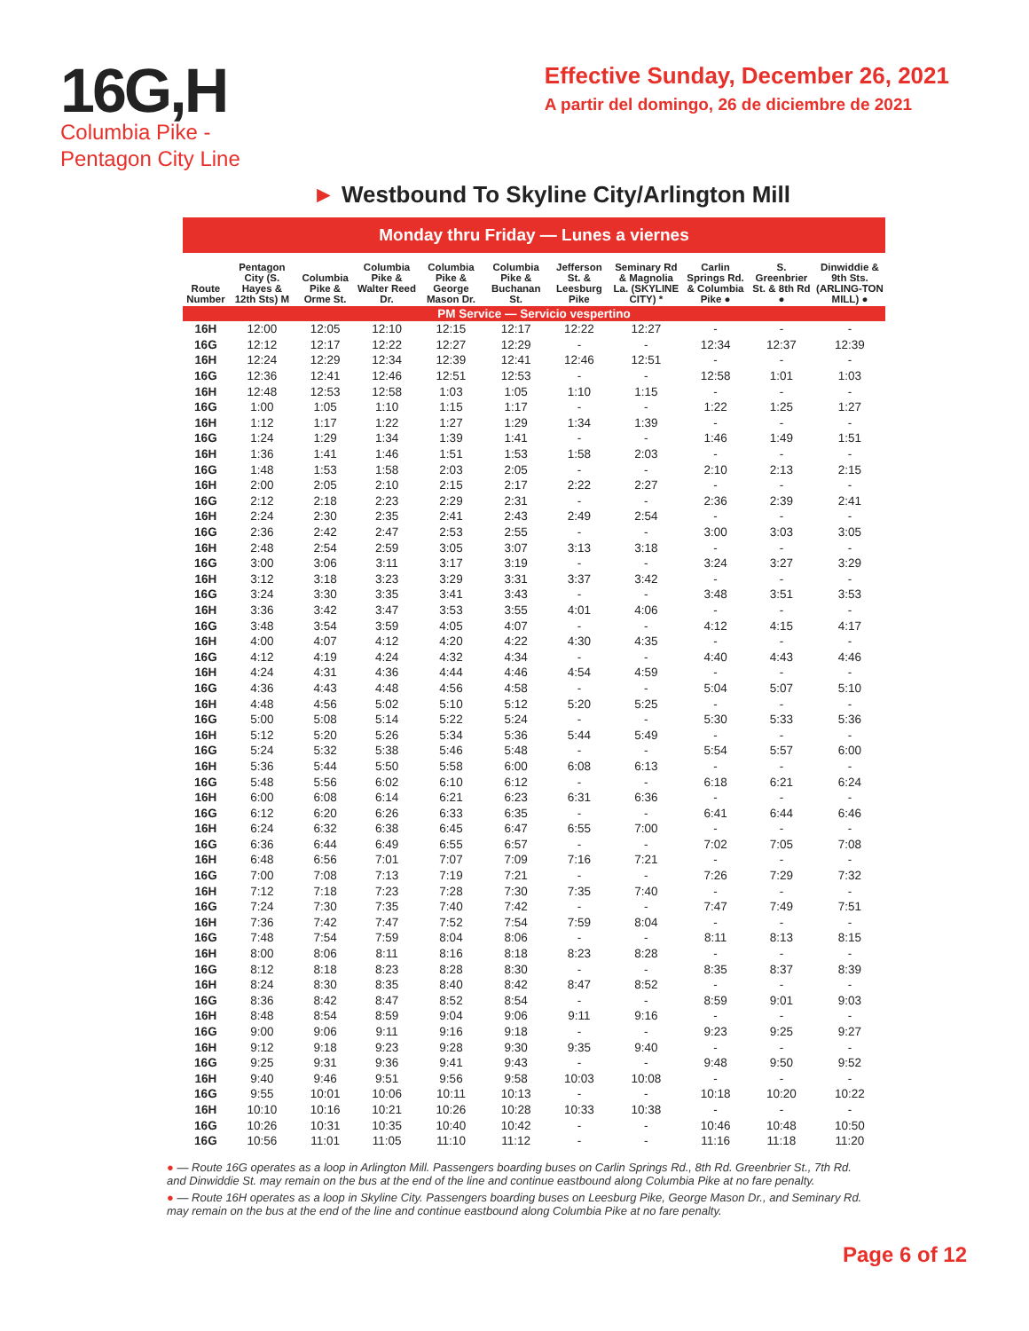16G,H
Columbia Pike -
Pentagon City Line
Effective Sunday, December 26, 2021
A partir del domingo, 26 de diciembre de 2021
► Westbound To Skyline City/Arlington Mill
Monday thru Friday — Lunes a viernes
| Route Number | Pentagon City (S. Hayes & 12th Sts) M | Columbia Pike & Orme St. | Columbia Pike & Walter Reed Dr. | Columbia Pike & George Mason Dr. | Columbia Pike & Buchanan St. | Jefferson St. & Leesburg Pike | Seminary Rd & Magnolia La. (SKYLINE CITY) * | Carlin Springs Rd. & Columbia Pike ● | S. Greenbrier St. & 8th Rd ● | Dinwiddie & 9th Sts. (ARLING-TON MILL) ● |
| --- | --- | --- | --- | --- | --- | --- | --- | --- | --- | --- |
| PM Service — Servicio vespertino | | | | | | | | | | |
| 16H | 12:00 | 12:05 | 12:10 | 12:15 | 12:17 | 12:22 | 12:27 | - | - | - |
| 16G | 12:12 | 12:17 | 12:22 | 12:27 | 12:29 | - | - | 12:34 | 12:37 | 12:39 |
| 16H | 12:24 | 12:29 | 12:34 | 12:39 | 12:41 | 12:46 | 12:51 | - | - | - |
| 16G | 12:36 | 12:41 | 12:46 | 12:51 | 12:53 | - | - | 12:58 | 1:01 | 1:03 |
| 16H | 12:48 | 12:53 | 12:58 | 1:03 | 1:05 | 1:10 | 1:15 | - | - | - |
| 16G | 1:00 | 1:05 | 1:10 | 1:15 | 1:17 | - | - | 1:22 | 1:25 | 1:27 |
| 16H | 1:12 | 1:17 | 1:22 | 1:27 | 1:29 | 1:34 | 1:39 | - | - | - |
| 16G | 1:24 | 1:29 | 1:34 | 1:39 | 1:41 | - | - | 1:46 | 1:49 | 1:51 |
| 16H | 1:36 | 1:41 | 1:46 | 1:51 | 1:53 | 1:58 | 2:03 | - | - | - |
| 16G | 1:48 | 1:53 | 1:58 | 2:03 | 2:05 | - | - | 2:10 | 2:13 | 2:15 |
| 16H | 2:00 | 2:05 | 2:10 | 2:15 | 2:17 | 2:22 | 2:27 | - | - | - |
| 16G | 2:12 | 2:18 | 2:23 | 2:29 | 2:31 | - | - | 2:36 | 2:39 | 2:41 |
| 16H | 2:24 | 2:30 | 2:35 | 2:41 | 2:43 | 2:49 | 2:54 | - | - | - |
| 16G | 2:36 | 2:42 | 2:47 | 2:53 | 2:55 | - | - | 3:00 | 3:03 | 3:05 |
| 16H | 2:48 | 2:54 | 2:59 | 3:05 | 3:07 | 3:13 | 3:18 | - | - | - |
| 16G | 3:00 | 3:06 | 3:11 | 3:17 | 3:19 | - | - | 3:24 | 3:27 | 3:29 |
| 16H | 3:12 | 3:18 | 3:23 | 3:29 | 3:31 | 3:37 | 3:42 | - | - | - |
| 16G | 3:24 | 3:30 | 3:35 | 3:41 | 3:43 | - | - | 3:48 | 3:51 | 3:53 |
| 16H | 3:36 | 3:42 | 3:47 | 3:53 | 3:55 | 4:01 | 4:06 | - | - | - |
| 16G | 3:48 | 3:54 | 3:59 | 4:05 | 4:07 | - | - | 4:12 | 4:15 | 4:17 |
| 16H | 4:00 | 4:07 | 4:12 | 4:20 | 4:22 | 4:30 | 4:35 | - | - | - |
| 16G | 4:12 | 4:19 | 4:24 | 4:32 | 4:34 | - | - | 4:40 | 4:43 | 4:46 |
| 16H | 4:24 | 4:31 | 4:36 | 4:44 | 4:46 | 4:54 | 4:59 | - | - | - |
| 16G | 4:36 | 4:43 | 4:48 | 4:56 | 4:58 | - | - | 5:04 | 5:07 | 5:10 |
| 16H | 4:48 | 4:56 | 5:02 | 5:10 | 5:12 | 5:20 | 5:25 | - | - | - |
| 16G | 5:00 | 5:08 | 5:14 | 5:22 | 5:24 | - | - | 5:30 | 5:33 | 5:36 |
| 16H | 5:12 | 5:20 | 5:26 | 5:34 | 5:36 | 5:44 | 5:49 | - | - | - |
| 16G | 5:24 | 5:32 | 5:38 | 5:46 | 5:48 | - | - | 5:54 | 5:57 | 6:00 |
| 16H | 5:36 | 5:44 | 5:50 | 5:58 | 6:00 | 6:08 | 6:13 | - | - | - |
| 16G | 5:48 | 5:56 | 6:02 | 6:10 | 6:12 | - | - | 6:18 | 6:21 | 6:24 |
| 16H | 6:00 | 6:08 | 6:14 | 6:21 | 6:23 | 6:31 | 6:36 | - | - | - |
| 16G | 6:12 | 6:20 | 6:26 | 6:33 | 6:35 | - | - | 6:41 | 6:44 | 6:46 |
| 16H | 6:24 | 6:32 | 6:38 | 6:45 | 6:47 | 6:55 | 7:00 | - | - | - |
| 16G | 6:36 | 6:44 | 6:49 | 6:55 | 6:57 | - | - | 7:02 | 7:05 | 7:08 |
| 16H | 6:48 | 6:56 | 7:01 | 7:07 | 7:09 | 7:16 | 7:21 | - | - | - |
| 16G | 7:00 | 7:08 | 7:13 | 7:19 | 7:21 | - | - | 7:26 | 7:29 | 7:32 |
| 16H | 7:12 | 7:18 | 7:23 | 7:28 | 7:30 | 7:35 | 7:40 | - | - | - |
| 16G | 7:24 | 7:30 | 7:35 | 7:40 | 7:42 | - | - | 7:47 | 7:49 | 7:51 |
| 16H | 7:36 | 7:42 | 7:47 | 7:52 | 7:54 | 7:59 | 8:04 | - | - | - |
| 16G | 7:48 | 7:54 | 7:59 | 8:04 | 8:06 | - | - | 8:11 | 8:13 | 8:15 |
| 16H | 8:00 | 8:06 | 8:11 | 8:16 | 8:18 | 8:23 | 8:28 | - | - | - |
| 16G | 8:12 | 8:18 | 8:23 | 8:28 | 8:30 | - | - | 8:35 | 8:37 | 8:39 |
| 16H | 8:24 | 8:30 | 8:35 | 8:40 | 8:42 | 8:47 | 8:52 | - | - | - |
| 16G | 8:36 | 8:42 | 8:47 | 8:52 | 8:54 | - | - | 8:59 | 9:01 | 9:03 |
| 16H | 8:48 | 8:54 | 8:59 | 9:04 | 9:06 | 9:11 | 9:16 | - | - | - |
| 16G | 9:00 | 9:06 | 9:11 | 9:16 | 9:18 | - | - | 9:23 | 9:25 | 9:27 |
| 16H | 9:12 | 9:18 | 9:23 | 9:28 | 9:30 | 9:35 | 9:40 | - | - | - |
| 16G | 9:25 | 9:31 | 9:36 | 9:41 | 9:43 | - | - | 9:48 | 9:50 | 9:52 |
| 16H | 9:40 | 9:46 | 9:51 | 9:56 | 9:58 | 10:03 | 10:08 | - | - | - |
| 16G | 9:55 | 10:01 | 10:06 | 10:11 | 10:13 | - | - | 10:18 | 10:20 | 10:22 |
| 16H | 10:10 | 10:16 | 10:21 | 10:26 | 10:28 | 10:33 | 10:38 | - | - | - |
| 16G | 10:26 | 10:31 | 10:35 | 10:40 | 10:42 | - | - | 10:46 | 10:48 | 10:50 |
| 16G | 10:56 | 11:01 | 11:05 | 11:10 | 11:12 | - | - | 11:16 | 11:18 | 11:20 |
● — Route 16G operates as a loop in Arlington Mill. Passengers boarding buses on Carlin Springs Rd., 8th Rd. Greenbrier St., 7th Rd. and Dinwiddie St. may remain on the bus at the end of the line and continue eastbound along Columbia Pike at no fare penalty.
● — Route 16H operates as a loop in Skyline City. Passengers boarding buses on Leesburg Pike, George Mason Dr., and Seminary Rd. may remain on the bus at the end of the line and continue eastbound along Columbia Pike at no fare penalty.
Page 6 of 12